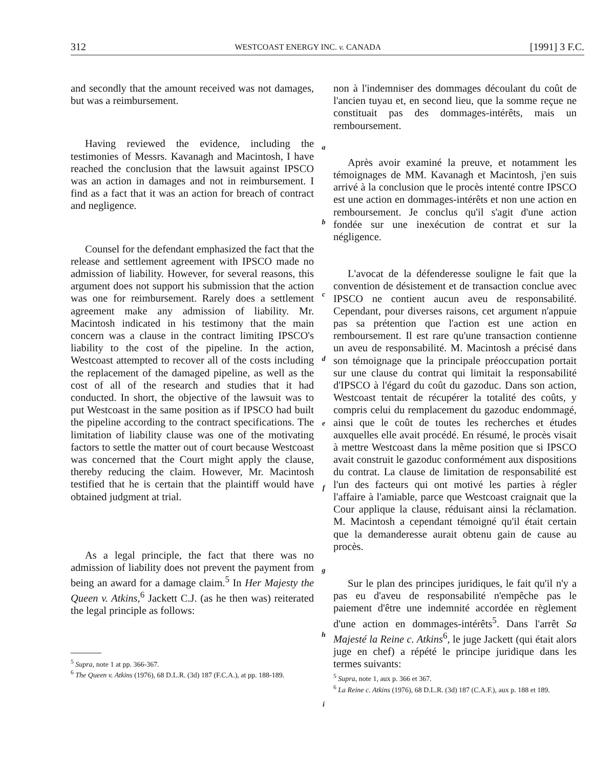312 WESTCOAST ENERGY INC. v. CANADA [1991] 3 F.C.
and secondly that the amount received was not damages, but was a reimbursement.
Having reviewed the evidence, including the testimonies of Messrs. Kavanagh and Macintosh, I have reached the conclusion that the lawsuit against IPSCO was an action in damages and not in reimbursement. I find as a fact that it was an action for breach of contract and negligence.
Counsel for the defendant emphasized the fact that the release and settlement agreement with IPSCO made no admission of liability. However, for several reasons, this argument does not support his submission that the action was one for reimbursement. Rarely does a settlement agreement make any admission of liability. Mr. Macintosh indicated in his testimony that the main concern was a clause in the contract limiting IPSCO's liability to the cost of the pipeline. In the action, Westcoast attempted to recover all of the costs including the replacement of the damaged pipeline, as well as the cost of all of the research and studies that it had conducted. In short, the objective of the lawsuit was to put Westcoast in the same position as if IPSCO had built the pipeline according to the contract specifications. The limitation of liability clause was one of the motivating factors to settle the matter out of court because Westcoast was concerned that the Court might apply the clause, thereby reducing the claim. However, Mr. Macintosh testified that he is certain that the plaintiff would have obtained judgment at trial.
As a legal principle, the fact that there was no admission of liability does not prevent the payment from being an award for a damage claim.<sup>5</sup> In Her Majesty the Queen v. Atkins,<sup>6</sup> Jackett C.J. (as he then was) reiterated the legal principle as follows:
<sup>5</sup> Supra, note 1 at pp. 366-367.
<sup>6</sup> The Queen v. Atkins (1976), 68 D.L.R. (3d) 187 (F.C.A.), at pp. 188-189.
a
b
c
d
e
f
g
h
i
non à l'indemniser des dommages découlant du coût de l'ancien tuyau et, en second lieu, que la somme reçue ne constituait pas des dommages-intérêts, mais un remboursement.
Après avoir examiné la preuve, et notamment les témoignages de MM. Kavanagh et Macintosh, j'en suis arrivé à la conclusion que le procès intenté contre IPSCO est une action en dommages-intérêts et non une action en remboursement. Je conclus qu'il s'agit d'une action fondée sur une inexécution de contrat et sur la négligence.
L'avocat de la défenderesse souligne le fait que la convention de désistement et de transaction conclue avec IPSCO ne contient aucun aveu de responsabilité. Cependant, pour diverses raisons, cet argument n'appuie pas sa prétention que l'action est une action en remboursement. Il est rare qu'une transaction contienne un aveu de responsabilité. M. Macintosh a précisé dans son témoignage que la principale préoccupation portait sur une clause du contrat qui limitait la responsabilité d'IPSCO à l'égard du coût du gazoduc. Dans son action, Westcoast tentait de récupérer la totalité des coûts, y compris celui du remplacement du gazoduc endommagé, ainsi que le coût de toutes les recherches et études auxquelles elle avait procédé. En résumé, le procès visait à mettre Westcoast dans la même position que si IPSCO avait construit le gazoduc conformément aux dispositions du contrat. La clause de limitation de responsabilité est l'un des facteurs qui ont motivé les parties à régler l'affaire à l'amiable, parce que Westcoast craignait que la Cour applique la clause, réduisant ainsi la réclamation. M. Macintosh a cependant témoigné qu'il était certain que la demanderesse aurait obtenu gain de cause au procès.
Sur le plan des principes juridiques, le fait qu'il n'y a pas eu d'aveu de responsabilité n'empêche pas le paiement d'être une indemnité accordée en règlement d'une action en dommages-intérêts<sup>5</sup>. Dans l'arrêt Sa Majesté la Reine c. Atkins<sup>6</sup>, le juge Jackett (qui était alors juge en chef) a répété le principe juridique dans les termes suivants:
<sup>5</sup> Supra, note 1, aux p. 366 et 367.
<sup>6</sup> La Reine c. Atkins (1976), 68 D.L.R. (3d) 187 (C.A.F.), aux p. 188 et 189.